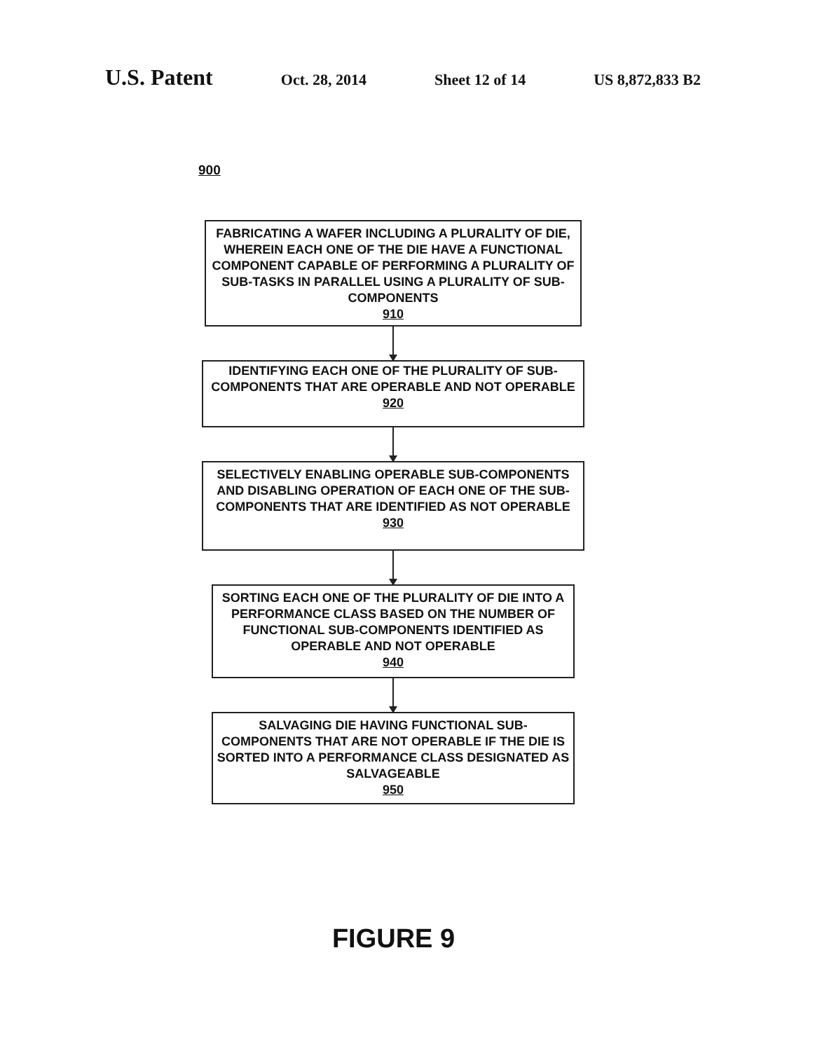U.S. Patent Oct. 28, 2014 Sheet 12 of 14 US 8,872,833 B2
900
FABRICATING A WAFER INCLUDING A PLURALITY OF DIE, WHEREIN EACH ONE OF THE DIE HAVE A FUNCTIONAL COMPONENT CAPABLE OF PERFORMING A PLURALITY OF SUB-TASKS IN PARALLEL USING A PLURALITY OF SUB-COMPONENTS
910
IDENTIFYING EACH ONE OF THE PLURALITY OF SUB-COMPONENTS THAT ARE OPERABLE AND NOT OPERABLE
920
SELECTIVELY ENABLING OPERABLE SUB-COMPONENTS AND DISABLING OPERATION OF EACH ONE OF THE SUB-COMPONENTS THAT ARE IDENTIFIED AS NOT OPERABLE
930
SORTING EACH ONE OF THE PLURALITY OF DIE INTO A PERFORMANCE CLASS BASED ON THE NUMBER OF FUNCTIONAL SUB-COMPONENTS IDENTIFIED AS OPERABLE AND NOT OPERABLE
940
SALVAGING DIE HAVING FUNCTIONAL SUB-COMPONENTS THAT ARE NOT OPERABLE IF THE DIE IS SORTED INTO A PERFORMANCE CLASS DESIGNATED AS SALVAGEABLE
950
FIGURE 9